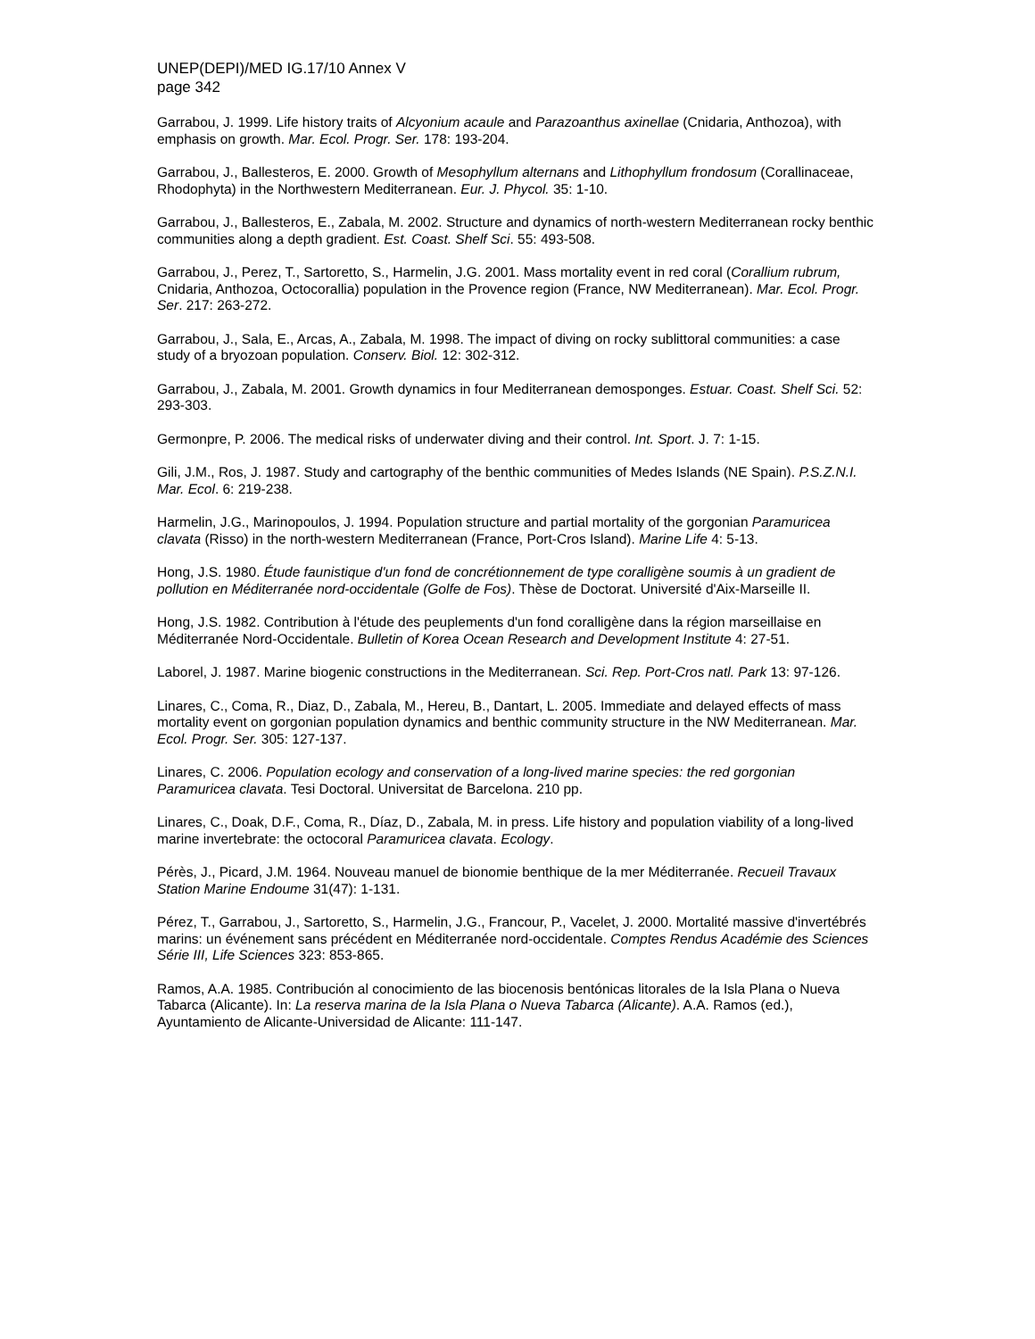UNEP(DEPI)/MED IG.17/10 Annex V
page 342
Garrabou, J. 1999. Life history traits of Alcyonium acaule and Parazoanthus axinellae (Cnidaria, Anthozoa), with emphasis on growth. Mar. Ecol. Progr. Ser. 178: 193-204.
Garrabou, J., Ballesteros, E. 2000. Growth of Mesophyllum alternans and Lithophyllum frondosum (Corallinaceae, Rhodophyta) in the Northwestern Mediterranean. Eur. J. Phycol. 35: 1-10.
Garrabou, J., Ballesteros, E., Zabala, M. 2002. Structure and dynamics of north-western Mediterranean rocky benthic communities along a depth gradient. Est. Coast. Shelf Sci. 55: 493-508.
Garrabou, J., Perez, T., Sartoretto, S., Harmelin, J.G. 2001. Mass mortality event in red coral (Corallium rubrum, Cnidaria, Anthozoa, Octocorallia) population in the Provence region (France, NW Mediterranean). Mar. Ecol. Progr. Ser. 217: 263-272.
Garrabou, J., Sala, E., Arcas, A., Zabala, M. 1998. The impact of diving on rocky sublittoral communities: a case study of a bryozoan population. Conserv. Biol. 12: 302-312.
Garrabou, J., Zabala, M. 2001. Growth dynamics in four Mediterranean demosponges. Estuar. Coast. Shelf Sci. 52: 293-303.
Germonpre, P. 2006. The medical risks of underwater diving and their control. Int. Sport. J. 7: 1-15.
Gili, J.M., Ros, J. 1987. Study and cartography of the benthic communities of Medes Islands (NE Spain). P.S.Z.N.I. Mar. Ecol. 6: 219-238.
Harmelin, J.G., Marinopoulos, J. 1994. Population structure and partial mortality of the gorgonian Paramuricea clavata (Risso) in the north-western Mediterranean (France, Port-Cros Island). Marine Life 4: 5-13.
Hong, J.S. 1980. Étude faunistique d'un fond de concrétionnement de type coralligène soumis à un gradient de pollution en Méditerranée nord-occidentale (Golfe de Fos). Thèse de Doctorat. Université d'Aix-Marseille II.
Hong, J.S. 1982. Contribution à l'étude des peuplements d'un fond coralligène dans la région marseillaise en Méditerranée Nord-Occidentale. Bulletin of Korea Ocean Research and Development Institute 4: 27-51.
Laborel, J. 1987. Marine biogenic constructions in the Mediterranean. Sci. Rep. Port-Cros natl. Park 13: 97-126.
Linares, C., Coma, R., Diaz, D., Zabala, M., Hereu, B., Dantart, L. 2005. Immediate and delayed effects of mass mortality event on gorgonian population dynamics and benthic community structure in the NW Mediterranean. Mar. Ecol. Progr. Ser. 305: 127-137.
Linares, C. 2006. Population ecology and conservation of a long-lived marine species: the red gorgonian Paramuricea clavata. Tesi Doctoral. Universitat de Barcelona. 210 pp.
Linares, C., Doak, D.F., Coma, R., Díaz, D., Zabala, M. in press. Life history and population viability of a long-lived marine invertebrate: the octocoral Paramuricea clavata. Ecology.
Pérès, J., Picard, J.M. 1964. Nouveau manuel de bionomie benthique de la mer Méditerranée. Recueil Travaux Station Marine Endoume 31(47): 1-131.
Pérez, T., Garrabou, J., Sartoretto, S., Harmelin, J.G., Francour, P., Vacelet, J. 2000. Mortalité massive d'invertébrés marins: un événement sans précédent en Méditerranée nord-occidentale. Comptes Rendus Académie des Sciences Série III, Life Sciences 323: 853-865.
Ramos, A.A. 1985. Contribución al conocimiento de las biocenosis bentónicas litorales de la Isla Plana o Nueva Tabarca (Alicante). In: La reserva marina de la Isla Plana o Nueva Tabarca (Alicante). A.A. Ramos (ed.), Ayuntamiento de Alicante-Universidad de Alicante: 111-147.